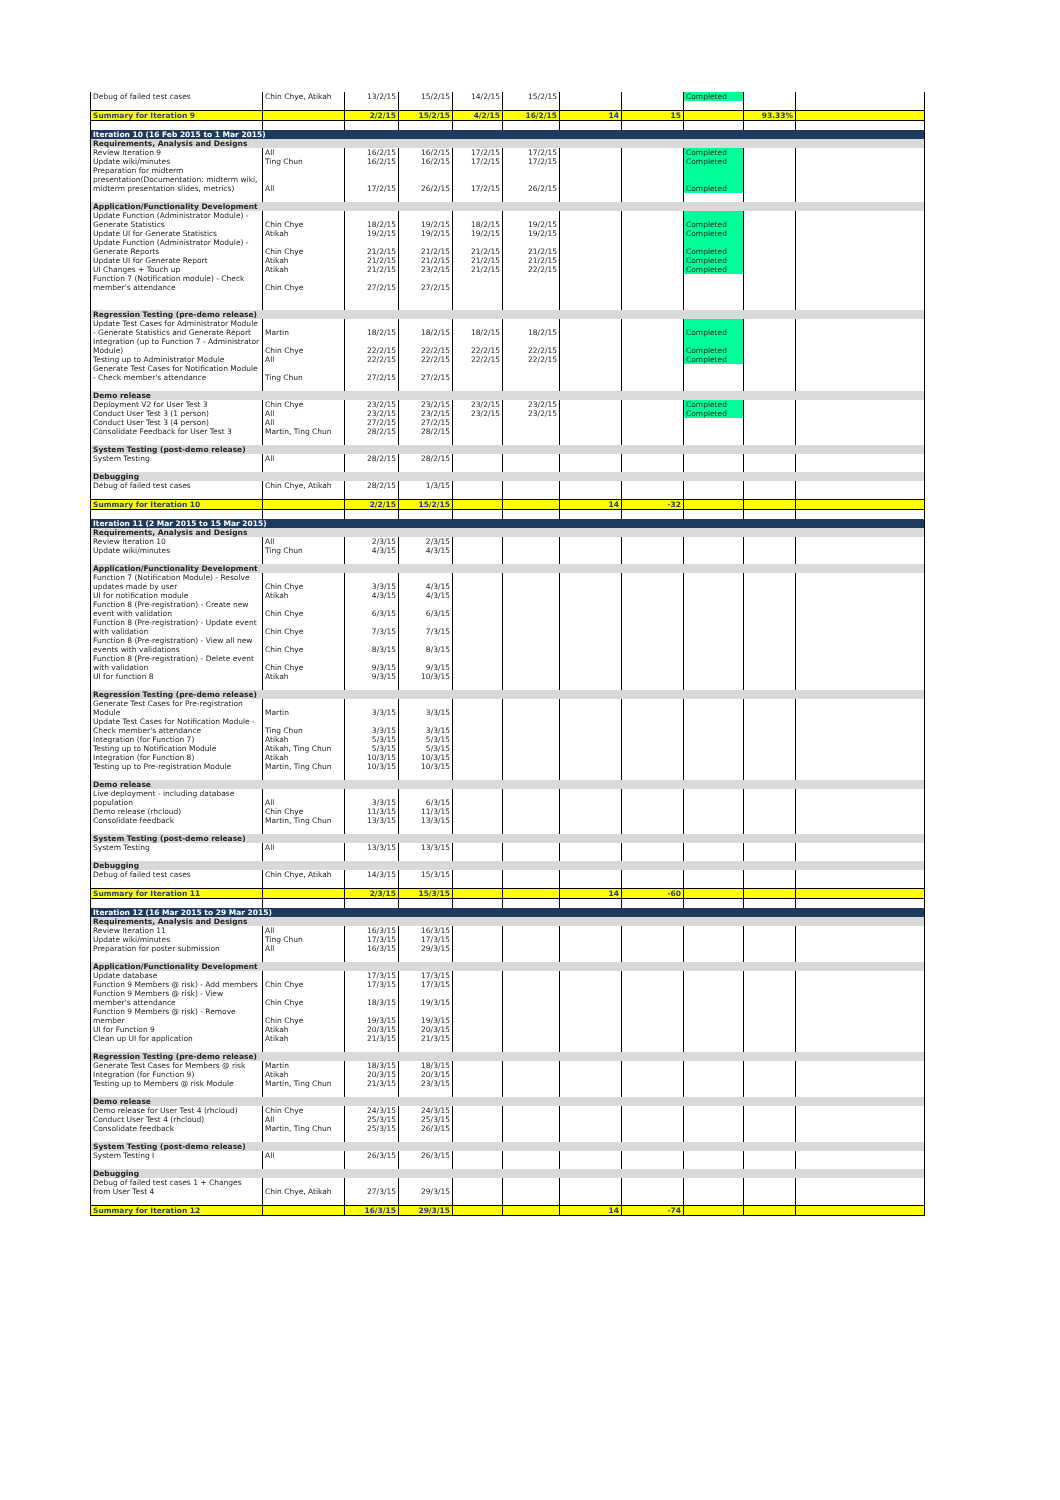| Debug of failed test cases | Chin Chye, Atikah | 13/2/15 | 15/2/15 | 14/2/15 | 15/2/15 | | | Completed | | |
| Summary for Iteration 9 | | 2/2/15 | 15/2/15 | 4/2/15 | 16/2/15 | 14 | 15 | | 93.33% | |
| Iteration 10 (16 Feb 2015 to 1 Mar 2015) | | | | | | | | | | |
| Requirements, Analysis and Designs | | | | | | | | | | |
| Review Iteration 9 | All | 16/2/15 | 16/2/15 | 17/2/15 | 17/2/15 | | | Completed | | |
| Update wiki/minutes | Ting Chun | 16/2/15 | 16/2/15 | 17/2/15 | 17/2/15 | | | Completed | | |
| Preparation for midterm presentation(Documentation: midterm wiki, midterm presentation slides, metrics) | All | 17/2/15 | 26/2/15 | 17/2/15 | 26/2/15 | | | Completed | | |
| Application/Functionality Development | | | | | | | | | | |
| Update Function (Administrator Module) - Generate Statistics | Chin Chye | 18/2/15 | 19/2/15 | 18/2/15 | 19/2/15 | | | Completed | | |
| Update UI for Generate Statistics | Atikah | 19/2/15 | 19/2/15 | 19/2/15 | 19/2/15 | | | Completed | | |
| Update Function (Administrator Module) - Generate Reports | Chin Chye | 21/2/15 | 21/2/15 | 21/2/15 | 21/2/15 | | | Completed | | |
| Update UI for Generate Report | Atikah | 21/2/15 | 21/2/15 | 21/2/15 | 21/2/15 | | | Completed | | |
| UI Changes + Touch up | Atikah | 21/2/15 | 23/2/15 | 21/2/15 | 22/2/15 | | | Completed | | |
| Function 7 (Notification module) - Check member's attendance | Chin Chye | 27/2/15 | 27/2/15 | | | | | | | |
| Regression Testing (pre-demo release) | | | | | | | | | | |
| Update Test Cases for Administrator Module - Generate Statistics and Generate Report | Martin | 18/2/15 | 18/2/15 | 18/2/15 | 18/2/15 | | | Completed | | |
| Integration (up to Function 7 - Administrator Module) | Chin Chye | 22/2/15 | 22/2/15 | 22/2/15 | 22/2/15 | | | Completed | | |
| Testing up to Administrator Module | All | 22/2/15 | 22/2/15 | 22/2/15 | 22/2/15 | | | Completed | | |
| Generate Test Cases for Notification Module - Check member's attendance | Ting Chun | 27/2/15 | 27/2/15 | | | | | | | |
| Demo release | | | | | | | | | | |
| Deployment V2 for User Test 3 | Chin Chye | 23/2/15 | 23/2/15 | 23/2/15 | 23/2/15 | | | Completed | | |
| Conduct User Test 3 (1 person) | All | 23/2/15 | 23/2/15 | 23/2/15 | 23/2/15 | | | Completed | | |
| Conduct User Test 3 (4 person) | All | 27/2/15 | 27/2/15 | | | | | | | |
| Consolidate Feedback for User Test 3 | Martin, Ting Chun | 28/2/15 | 28/2/15 | | | | | | | |
| System Testing (post-demo release) | | | | | | | | | | |
| System Testing | All | 28/2/15 | 28/2/15 | | | | | | | |
| Debugging | | | | | | | | | | |
| Debug of failed test cases | Chin Chye, Atikah | 28/2/15 | 1/3/15 | | | | | | | |
| Summary for Iteration 10 | | 2/2/15 | 15/2/15 | | | 14 | -32 | | | |
| Iteration 11 (2 Mar 2015 to 15 Mar 2015) | | | | | | | | | | |
| Requirements, Analysis and Designs | | | | | | | | | | |
| Review Iteration 10 | All | 2/3/15 | 2/3/15 | | | | | | | |
| Update wiki/minutes | Ting Chun | 4/3/15 | 4/3/15 | | | | | | | |
| Application/Functionality Development | | | | | | | | | | |
| Function 7 (Notification Module) - Resolve updates made by user | Chin Chye | 3/3/15 | 4/3/15 | | | | | | | |
| UI for notification module | Atikah | 4/3/15 | 4/3/15 | | | | | | | |
| Function 8 (Pre-registration) - Create new event with validation | Chin Chye | 6/3/15 | 6/3/15 | | | | | | | |
| Function 8 (Pre-registration) - Update event with validation | Chin Chye | 7/3/15 | 7/3/15 | | | | | | | |
| Function 8 (Pre-registration) - View all new events with validations | Chin Chye | 8/3/15 | 8/3/15 | | | | | | | |
| Function 8 (Pre-registration) - Delete event with validation | Chin Chye | 9/3/15 | 9/3/15 | | | | | | | |
| UI for function 8 | Atikah | 9/3/15 | 10/3/15 | | | | | | | |
| Regression Testing (pre-demo release) | | | | | | | | | | |
| Generate Test Cases for Pre-registration Module | Martin | 3/3/15 | 3/3/15 | | | | | | | |
| Update Test Cases for Notification Module - Check member's attendance | Ting Chun | 3/3/15 | 3/3/15 | | | | | | | |
| Integration (for Function 7) | Atikah | 5/3/15 | 5/3/15 | | | | | | | |
| Testing up to Notification Module | Atikah, Ting Chun | 5/3/15 | 5/3/15 | | | | | | | |
| Integration (for Function 8) | Atikah | 10/3/15 | 10/3/15 | | | | | | | |
| Testing up to Pre-registration Module | Martin, Ting Chun | 10/3/15 | 10/3/15 | | | | | | | |
| Demo release | | | | | | | | | | |
| Live deployment - including database population | All | 3/3/15 | 6/3/15 | | | | | | | |
| Demo release (rhcloud) | Chin Chye | 11/3/15 | 11/3/15 | | | | | | | |
| Consolidate feedback | Martin, Ting Chun | 13/3/15 | 13/3/15 | | | | | | | |
| System Testing (post-demo release) | | | | | | | | | | |
| System Testing | All | 13/3/15 | 13/3/15 | | | | | | | |
| Debugging | | | | | | | | | | |
| Debug of failed test cases | Chin Chye, Atikah | 14/3/15 | 15/3/15 | | | | | | | |
| Summary for Iteration 11 | | 2/3/15 | 15/3/15 | | | 14 | -60 | | | |
| Iteration 12 (16 Mar 2015 to 29 Mar 2015) | | | | | | | | | | |
| Requirements, Analysis and Designs | | | | | | | | | | |
| Review Iteration 11 | All | 16/3/15 | 16/3/15 | | | | | | | |
| Update wiki/minutes | Ting Chun | 17/3/15 | 17/3/15 | | | | | | | |
| Preparation for poster submission | All | 16/3/15 | 29/3/15 | | | | | | | |
| Application/Functionality Development | | | | | | | | | | |
| Update database | | 17/3/15 | 17/3/15 | | | | | | | |
| Function 9 Members @ risk) - Add members | Chin Chye | 17/3/15 | 17/3/15 | | | | | | | |
| Function 9 Members @ risk) - View member's attendance | Chin Chye | 18/3/15 | 19/3/15 | | | | | | | |
| Function 9 Members @ risk) - Remove member | Chin Chye | 19/3/15 | 19/3/15 | | | | | | | |
| UI for Function 9 | Atikah | 20/3/15 | 20/3/15 | | | | | | | |
| Clean up UI for application | Atikah | 21/3/15 | 21/3/15 | | | | | | | |
| Regression Testing (pre-demo release) | | | | | | | | | | |
| Generate Test Cases for Members @ risk | Martin | 18/3/15 | 18/3/15 | | | | | | | |
| Integration (for Function 9) | Atikah | 20/3/15 | 20/3/15 | | | | | | | |
| Testing up to Members @ risk Module | Martin, Ting Chun | 21/3/15 | 23/3/15 | | | | | | | |
| Demo release | | | | | | | | | | |
| Demo release for User Test 4 (rhcloud) | Chin Chye | 24/3/15 | 24/3/15 | | | | | | | |
| Conduct User Test 4 (rhcloud) | All | 25/3/15 | 25/3/15 | | | | | | | |
| Consolidate feedback | Martin, Ting Chun | 25/3/15 | 26/3/15 | | | | | | | |
| System Testing (post-demo release) | | | | | | | | | | |
| System Testing I | All | 26/3/15 | 26/3/15 | | | | | | | |
| Debugging | | | | | | | | | | |
| Debug of failed test cases 1 + Changes from User Test 4 | Chin Chye, Atikah | 27/3/15 | 29/3/15 | | | | | | | |
| Summary for Iteration 12 | | 16/3/15 | 29/3/15 | | | 14 | -74 | | | |